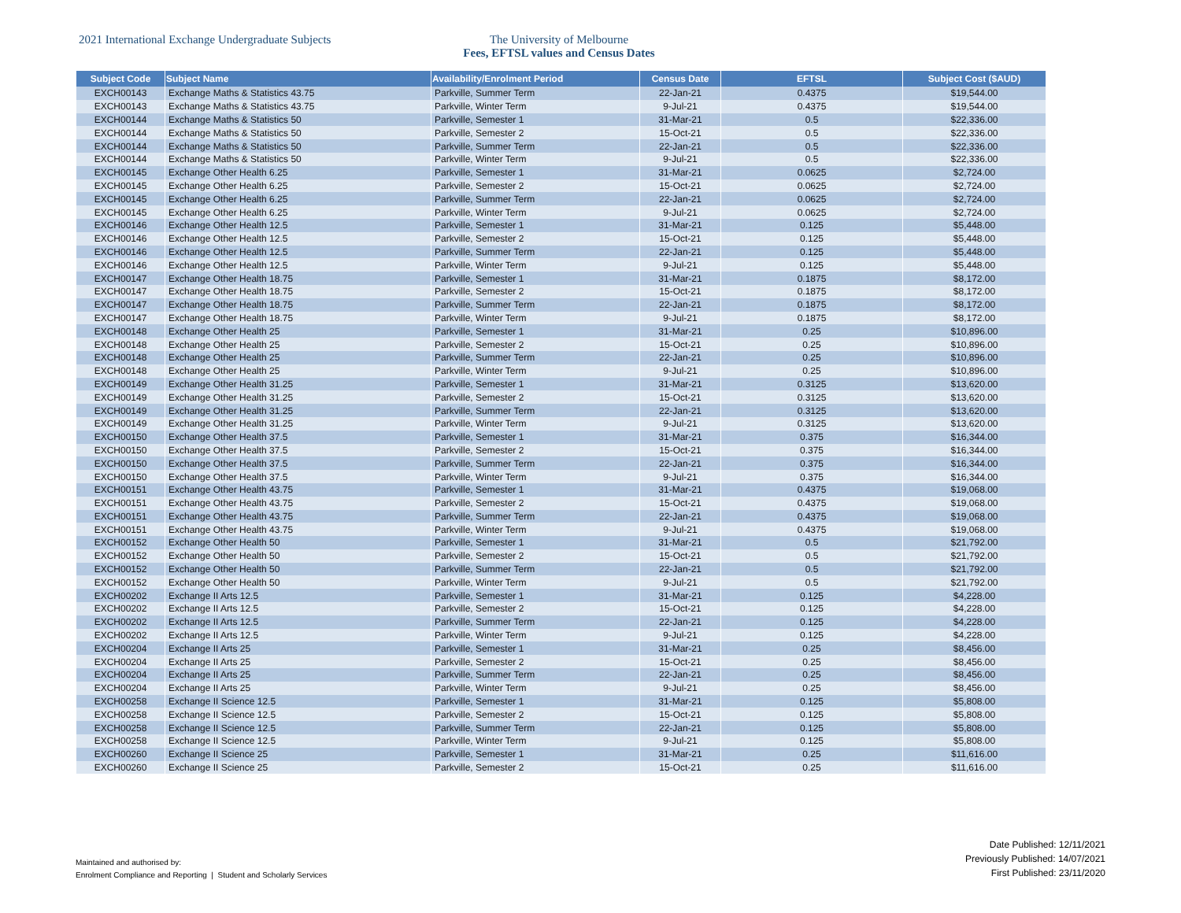2021 International Exchange Undergraduate Subjects The University of Melbourne
Fees, EFTSL values and Census Dates
| Subject Code | Subject Name | Availability/Enrolment Period | Census Date | EFTSL | Subject Cost ($AUD) |
| --- | --- | --- | --- | --- | --- |
| EXCH00143 | Exchange Maths & Statistics 43.75 | Parkville, Summer Term | 22-Jan-21 | 0.4375 | $19,544.00 |
| EXCH00143 | Exchange Maths & Statistics 43.75 | Parkville, Winter Term | 9-Jul-21 | 0.4375 | $19,544.00 |
| EXCH00144 | Exchange Maths & Statistics 50 | Parkville, Semester 1 | 31-Mar-21 | 0.5 | $22,336.00 |
| EXCH00144 | Exchange Maths & Statistics 50 | Parkville, Semester 2 | 15-Oct-21 | 0.5 | $22,336.00 |
| EXCH00144 | Exchange Maths & Statistics 50 | Parkville, Summer Term | 22-Jan-21 | 0.5 | $22,336.00 |
| EXCH00144 | Exchange Maths & Statistics 50 | Parkville, Winter Term | 9-Jul-21 | 0.5 | $22,336.00 |
| EXCH00145 | Exchange Other Health 6.25 | Parkville, Semester 1 | 31-Mar-21 | 0.0625 | $2,724.00 |
| EXCH00145 | Exchange Other Health 6.25 | Parkville, Semester 2 | 15-Oct-21 | 0.0625 | $2,724.00 |
| EXCH00145 | Exchange Other Health 6.25 | Parkville, Summer Term | 22-Jan-21 | 0.0625 | $2,724.00 |
| EXCH00145 | Exchange Other Health 6.25 | Parkville, Winter Term | 9-Jul-21 | 0.0625 | $2,724.00 |
| EXCH00146 | Exchange Other Health 12.5 | Parkville, Semester 1 | 31-Mar-21 | 0.125 | $5,448.00 |
| EXCH00146 | Exchange Other Health 12.5 | Parkville, Semester 2 | 15-Oct-21 | 0.125 | $5,448.00 |
| EXCH00146 | Exchange Other Health 12.5 | Parkville, Summer Term | 22-Jan-21 | 0.125 | $5,448.00 |
| EXCH00146 | Exchange Other Health 12.5 | Parkville, Winter Term | 9-Jul-21 | 0.125 | $5,448.00 |
| EXCH00147 | Exchange Other Health 18.75 | Parkville, Semester 1 | 31-Mar-21 | 0.1875 | $8,172.00 |
| EXCH00147 | Exchange Other Health 18.75 | Parkville, Semester 2 | 15-Oct-21 | 0.1875 | $8,172.00 |
| EXCH00147 | Exchange Other Health 18.75 | Parkville, Summer Term | 22-Jan-21 | 0.1875 | $8,172.00 |
| EXCH00147 | Exchange Other Health 18.75 | Parkville, Winter Term | 9-Jul-21 | 0.1875 | $8,172.00 |
| EXCH00148 | Exchange Other Health 25 | Parkville, Semester 1 | 31-Mar-21 | 0.25 | $10,896.00 |
| EXCH00148 | Exchange Other Health 25 | Parkville, Semester 2 | 15-Oct-21 | 0.25 | $10,896.00 |
| EXCH00148 | Exchange Other Health 25 | Parkville, Summer Term | 22-Jan-21 | 0.25 | $10,896.00 |
| EXCH00148 | Exchange Other Health 25 | Parkville, Winter Term | 9-Jul-21 | 0.25 | $10,896.00 |
| EXCH00149 | Exchange Other Health 31.25 | Parkville, Semester 1 | 31-Mar-21 | 0.3125 | $13,620.00 |
| EXCH00149 | Exchange Other Health 31.25 | Parkville, Semester 2 | 15-Oct-21 | 0.3125 | $13,620.00 |
| EXCH00149 | Exchange Other Health 31.25 | Parkville, Summer Term | 22-Jan-21 | 0.3125 | $13,620.00 |
| EXCH00149 | Exchange Other Health 31.25 | Parkville, Winter Term | 9-Jul-21 | 0.3125 | $13,620.00 |
| EXCH00150 | Exchange Other Health 37.5 | Parkville, Semester 1 | 31-Mar-21 | 0.375 | $16,344.00 |
| EXCH00150 | Exchange Other Health 37.5 | Parkville, Semester 2 | 15-Oct-21 | 0.375 | $16,344.00 |
| EXCH00150 | Exchange Other Health 37.5 | Parkville, Summer Term | 22-Jan-21 | 0.375 | $16,344.00 |
| EXCH00150 | Exchange Other Health 37.5 | Parkville, Winter Term | 9-Jul-21 | 0.375 | $16,344.00 |
| EXCH00151 | Exchange Other Health 43.75 | Parkville, Semester 1 | 31-Mar-21 | 0.4375 | $19,068.00 |
| EXCH00151 | Exchange Other Health 43.75 | Parkville, Semester 2 | 15-Oct-21 | 0.4375 | $19,068.00 |
| EXCH00151 | Exchange Other Health 43.75 | Parkville, Summer Term | 22-Jan-21 | 0.4375 | $19,068.00 |
| EXCH00151 | Exchange Other Health 43.75 | Parkville, Winter Term | 9-Jul-21 | 0.4375 | $19,068.00 |
| EXCH00152 | Exchange Other Health 50 | Parkville, Semester 1 | 31-Mar-21 | 0.5 | $21,792.00 |
| EXCH00152 | Exchange Other Health 50 | Parkville, Semester 2 | 15-Oct-21 | 0.5 | $21,792.00 |
| EXCH00152 | Exchange Other Health 50 | Parkville, Summer Term | 22-Jan-21 | 0.5 | $21,792.00 |
| EXCH00152 | Exchange Other Health 50 | Parkville, Winter Term | 9-Jul-21 | 0.5 | $21,792.00 |
| EXCH00202 | Exchange II Arts 12.5 | Parkville, Semester 1 | 31-Mar-21 | 0.125 | $4,228.00 |
| EXCH00202 | Exchange II Arts 12.5 | Parkville, Semester 2 | 15-Oct-21 | 0.125 | $4,228.00 |
| EXCH00202 | Exchange II Arts 12.5 | Parkville, Summer Term | 22-Jan-21 | 0.125 | $4,228.00 |
| EXCH00202 | Exchange II Arts 12.5 | Parkville, Winter Term | 9-Jul-21 | 0.125 | $4,228.00 |
| EXCH00204 | Exchange II Arts 25 | Parkville, Semester 1 | 31-Mar-21 | 0.25 | $8,456.00 |
| EXCH00204 | Exchange II Arts 25 | Parkville, Semester 2 | 15-Oct-21 | 0.25 | $8,456.00 |
| EXCH00204 | Exchange II Arts 25 | Parkville, Summer Term | 22-Jan-21 | 0.25 | $8,456.00 |
| EXCH00204 | Exchange II Arts 25 | Parkville, Winter Term | 9-Jul-21 | 0.25 | $8,456.00 |
| EXCH00258 | Exchange II Science 12.5 | Parkville, Semester 1 | 31-Mar-21 | 0.125 | $5,808.00 |
| EXCH00258 | Exchange II Science 12.5 | Parkville, Semester 2 | 15-Oct-21 | 0.125 | $5,808.00 |
| EXCH00258 | Exchange II Science 12.5 | Parkville, Summer Term | 22-Jan-21 | 0.125 | $5,808.00 |
| EXCH00258 | Exchange II Science 12.5 | Parkville, Winter Term | 9-Jul-21 | 0.125 | $5,808.00 |
| EXCH00260 | Exchange II Science 25 | Parkville, Semester 1 | 31-Mar-21 | 0.25 | $11,616.00 |
| EXCH00260 | Exchange II Science 25 | Parkville, Semester 2 | 15-Oct-21 | 0.25 | $11,616.00 |
Maintained and authorised by:
Enrolment Compliance and Reporting | Student and Scholarly Services
Date Published: 12/11/2021
Previously Published: 14/07/2021
First Published: 23/11/2020